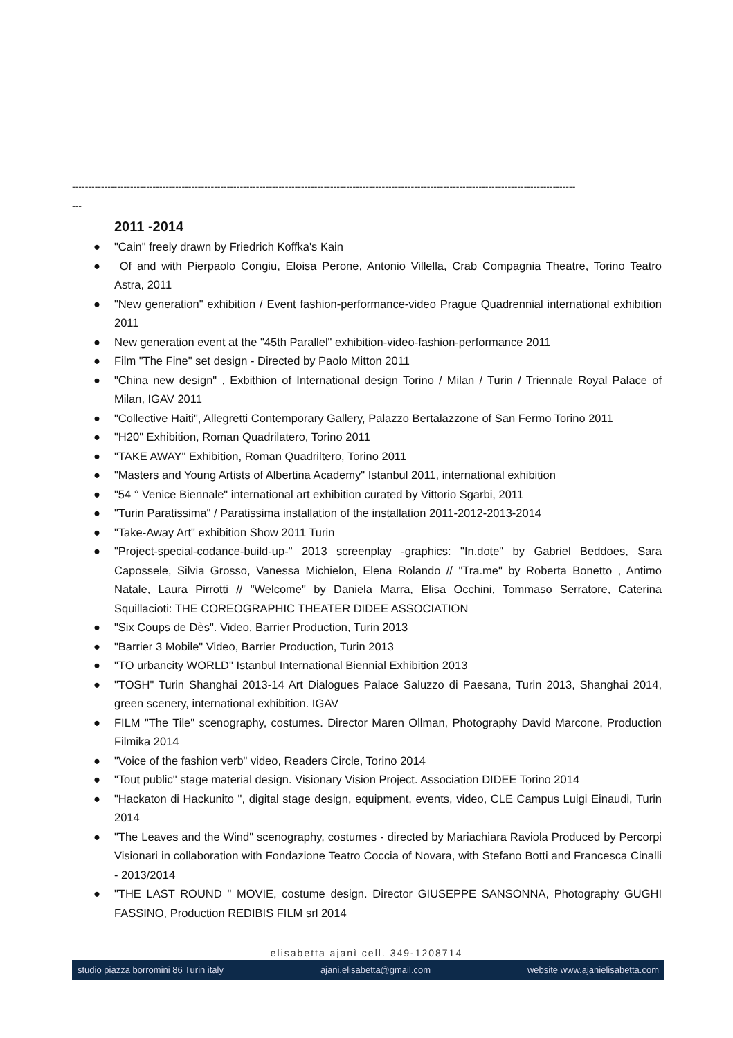------------------------------------------------------------------------------------------------------------------------------------------------------------
---
2011 -2014
● "Cain" freely drawn by Friedrich Koffka's Kain
● Of and with Pierpaolo Congiu, Eloisa Perone, Antonio Villella, Crab Compagnia Theatre, Torino Teatro Astra, 2011
● "New generation" exhibition / Event fashion-performance-video Prague Quadrennial international exhibition 2011
● New generation event at the "45th Parallel" exhibition-video-fashion-performance 2011
● Film "The Fine" set design - Directed by Paolo Mitton 2011
● "China new design" , Exbithion of International design Torino / Milan / Turin / Triennale Royal Palace of Milan, IGAV 2011
● "Collective Haiti", Allegretti Contemporary Gallery, Palazzo Bertalazzone of San Fermo Torino 2011
● "H20" Exhibition, Roman Quadrilatero, Torino 2011
● "TAKE AWAY" Exhibition, Roman Quadriltero, Torino 2011
● "Masters and Young Artists of Albertina Academy" Istanbul 2011, international exhibition
● "54 ° Venice Biennale" international art exhibition curated by Vittorio Sgarbi, 2011
● "Turin Paratissima" / Paratissima installation of the installation 2011-2012-2013-2014
● "Take-Away Art" exhibition Show 2011 Turin
● "Project-special-codance-build-up-" 2013 screenplay -graphics: "In.dote" by Gabriel Beddoes, Sara Capossele, Silvia Grosso, Vanessa Michielon, Elena Rolando // "Tra.me" by Roberta Bonetto , Antimo Natale, Laura Pirrotti // "Welcome" by Daniela Marra, Elisa Occhini, Tommaso Serratore, Caterina Squillacioti: THE COREOGRAPHIC THEATER DIDEE ASSOCIATION
● "Six Coups de Dès". Video, Barrier Production, Turin 2013
● "Barrier 3 Mobile" Video, Barrier Production, Turin 2013
● "TO urbancity WORLD" Istanbul International Biennial Exhibition 2013
● "TOSH" Turin Shanghai 2013-14 Art Dialogues Palace Saluzzo di Paesana, Turin 2013, Shanghai 2014, green scenery, international exhibition. IGAV
● FILM "The Tile" scenography, costumes. Director Maren Ollman, Photography David Marcone, Production Filmika 2014
● "Voice of the fashion verb" video, Readers Circle, Torino 2014
● "Tout public" stage material design. Visionary Vision Project. Association DIDEE Torino 2014
● "Hackaton di Hackunito ", digital stage design, equipment, events, video, CLE Campus Luigi Einaudi, Turin 2014
● "The Leaves and the Wind" scenography, costumes - directed by Mariachiara Raviola Produced by Percorpi Visionari in collaboration with Fondazione Teatro Coccia of Novara, with Stefano Botti and Francesca Cinalli - 2013/2014
● "THE LAST ROUND " MOVIE, costume design. Director GIUSEPPE SANSONNA, Photography GUGHI FASSINO, Production REDIBIS FILM srl 2014
elisabetta ajanì cell. 349-1208714
studio piazza borromini 86 Turin italy ajani.elisabetta@gmail.com website www.ajanielisabetta.com